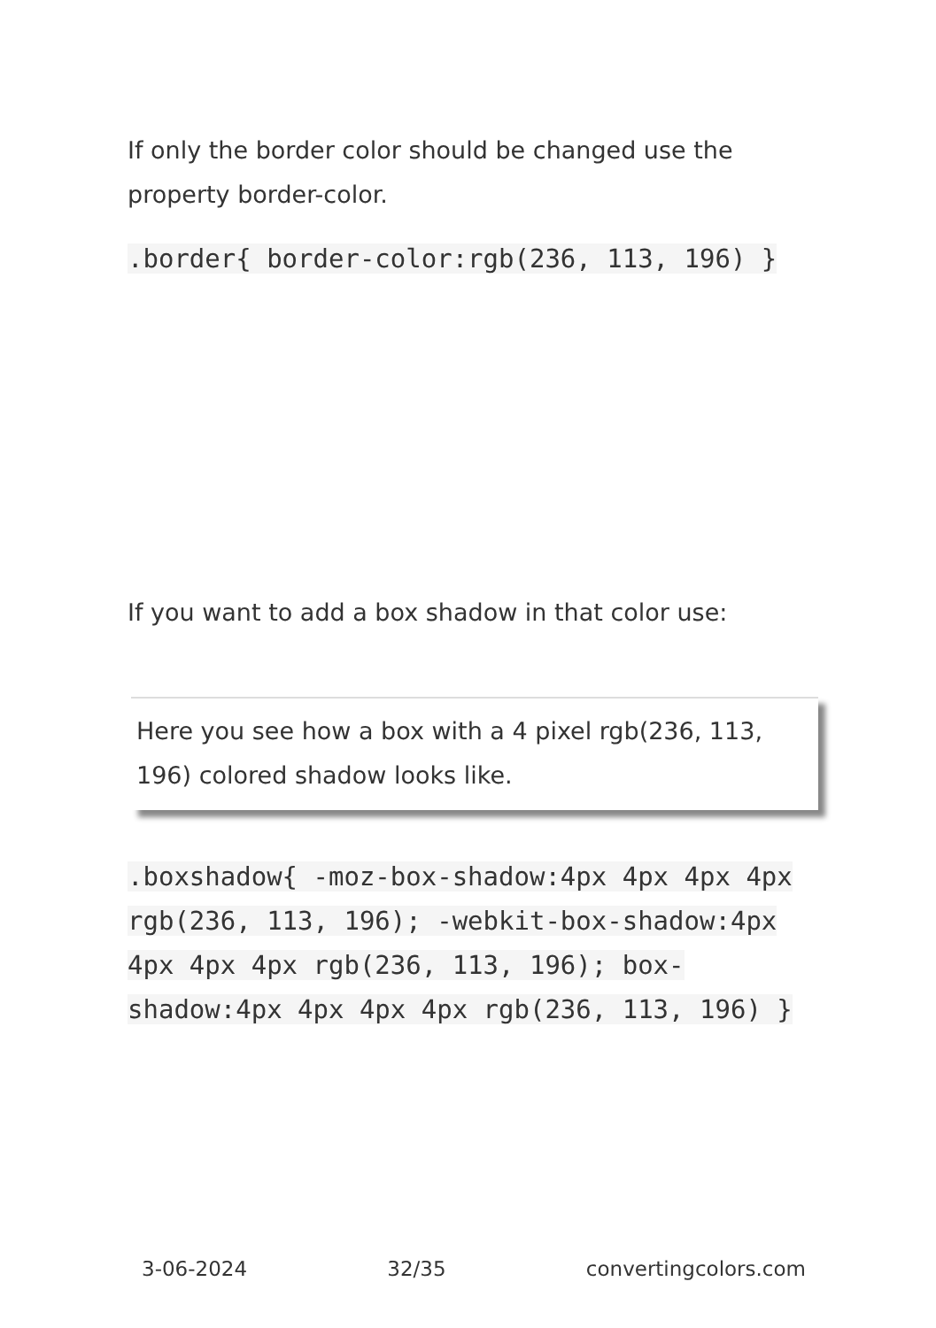If only the border color should be changed use the property border-color.
.border{ border-color:rgb(236, 113, 196) }
If you want to add a box shadow in that color use:
Here you see how a box with a 4 pixel rgb(236, 113, 196) colored shadow looks like.
.boxshadow{ -moz-box-shadow:4px 4px 4px 4px rgb(236, 113, 196); -webkit-box-shadow:4px 4px 4px 4px rgb(236, 113, 196); box-shadow:4px 4px 4px 4px rgb(236, 113, 196) }
3-06-2024 32/35 convertingcolors.com